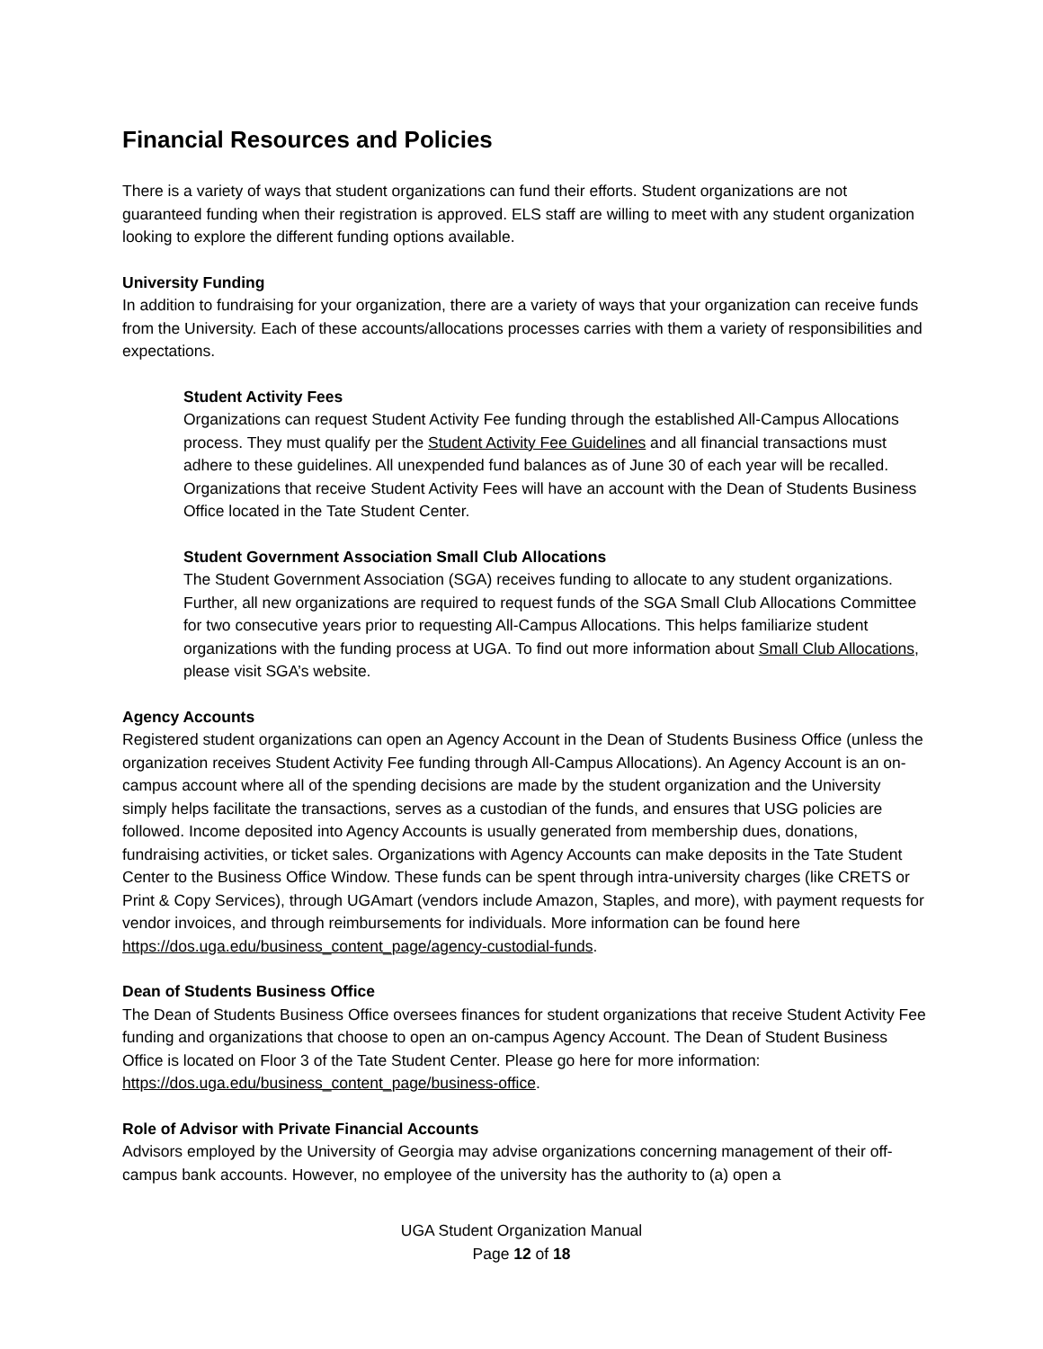Financial Resources and Policies
There is a variety of ways that student organizations can fund their efforts. Student organizations are not guaranteed funding when their registration is approved. ELS staff are willing to meet with any student organization looking to explore the different funding options available.
University Funding
In addition to fundraising for your organization, there are a variety of ways that your organization can receive funds from the University. Each of these accounts/allocations processes carries with them a variety of responsibilities and expectations.
Student Activity Fees
Organizations can request Student Activity Fee funding through the established All-Campus Allocations process. They must qualify per the Student Activity Fee Guidelines and all financial transactions must adhere to these guidelines. All unexpended fund balances as of June 30 of each year will be recalled. Organizations that receive Student Activity Fees will have an account with the Dean of Students Business Office located in the Tate Student Center.
Student Government Association Small Club Allocations
The Student Government Association (SGA) receives funding to allocate to any student organizations. Further, all new organizations are required to request funds of the SGA Small Club Allocations Committee for two consecutive years prior to requesting All-Campus Allocations. This helps familiarize student organizations with the funding process at UGA. To find out more information about Small Club Allocations, please visit SGA’s website.
Agency Accounts
Registered student organizations can open an Agency Account in the Dean of Students Business Office (unless the organization receives Student Activity Fee funding through All-Campus Allocations). An Agency Account is an on-campus account where all of the spending decisions are made by the student organization and the University simply helps facilitate the transactions, serves as a custodian of the funds, and ensures that USG policies are followed. Income deposited into Agency Accounts is usually generated from membership dues, donations, fundraising activities, or ticket sales. Organizations with Agency Accounts can make deposits in the Tate Student Center to the Business Office Window. These funds can be spent through intra-university charges (like CRETS or Print & Copy Services), through UGAmart (vendors include Amazon, Staples, and more), with payment requests for vendor invoices, and through reimbursements for individuals. More information can be found here https://dos.uga.edu/business_content_page/agency-custodial-funds.
Dean of Students Business Office
The Dean of Students Business Office oversees finances for student organizations that receive Student Activity Fee funding and organizations that choose to open an on-campus Agency Account. The Dean of Student Business Office is located on Floor 3 of the Tate Student Center. Please go here for more information: https://dos.uga.edu/business_content_page/business-office.
Role of Advisor with Private Financial Accounts
Advisors employed by the University of Georgia may advise organizations concerning management of their off-campus bank accounts. However, no employee of the university has the authority to (a) open a
UGA Student Organization Manual
Page 12 of 18